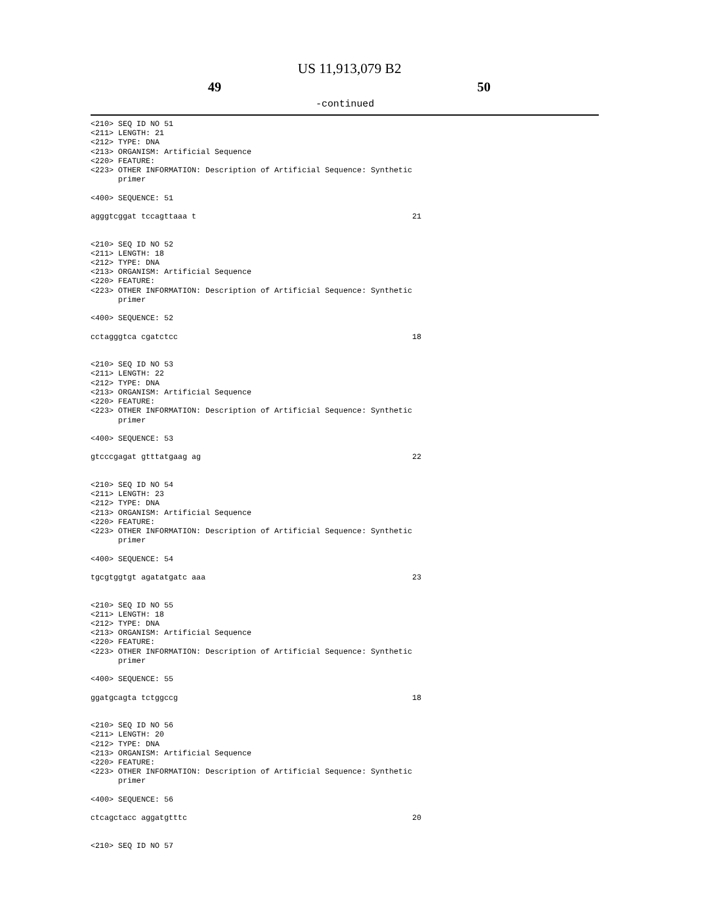US 11,913,079 B2
49 50
-continued
<210> SEQ ID NO 51
<211> LENGTH: 21
<212> TYPE: DNA
<213> ORGANISM: Artificial Sequence
<220> FEATURE:
<223> OTHER INFORMATION: Description of Artificial Sequence: Synthetic
      primer

<400> SEQUENCE: 51

agggtcggat tccagttaaa t                                               21


<210> SEQ ID NO 52
<211> LENGTH: 18
<212> TYPE: DNA
<213> ORGANISM: Artificial Sequence
<220> FEATURE:
<223> OTHER INFORMATION: Description of Artificial Sequence: Synthetic
      primer

<400> SEQUENCE: 52

cctagggtca cgatctcc                                                   18


<210> SEQ ID NO 53
<211> LENGTH: 22
<212> TYPE: DNA
<213> ORGANISM: Artificial Sequence
<220> FEATURE:
<223> OTHER INFORMATION: Description of Artificial Sequence: Synthetic
      primer

<400> SEQUENCE: 53

gtcccgagat gtttatgaag ag                                              22


<210> SEQ ID NO 54
<211> LENGTH: 23
<212> TYPE: DNA
<213> ORGANISM: Artificial Sequence
<220> FEATURE:
<223> OTHER INFORMATION: Description of Artificial Sequence: Synthetic
      primer

<400> SEQUENCE: 54

tgcgtggtgt agatatgatc aaa                                             23


<210> SEQ ID NO 55
<211> LENGTH: 18
<212> TYPE: DNA
<213> ORGANISM: Artificial Sequence
<220> FEATURE:
<223> OTHER INFORMATION: Description of Artificial Sequence: Synthetic
      primer

<400> SEQUENCE: 55

ggatgcagta tctggccg                                                   18


<210> SEQ ID NO 56
<211> LENGTH: 20
<212> TYPE: DNA
<213> ORGANISM: Artificial Sequence
<220> FEATURE:
<223> OTHER INFORMATION: Description of Artificial Sequence: Synthetic
      primer

<400> SEQUENCE: 56

ctcagctacc aggatgtttc                                                 20


<210> SEQ ID NO 57